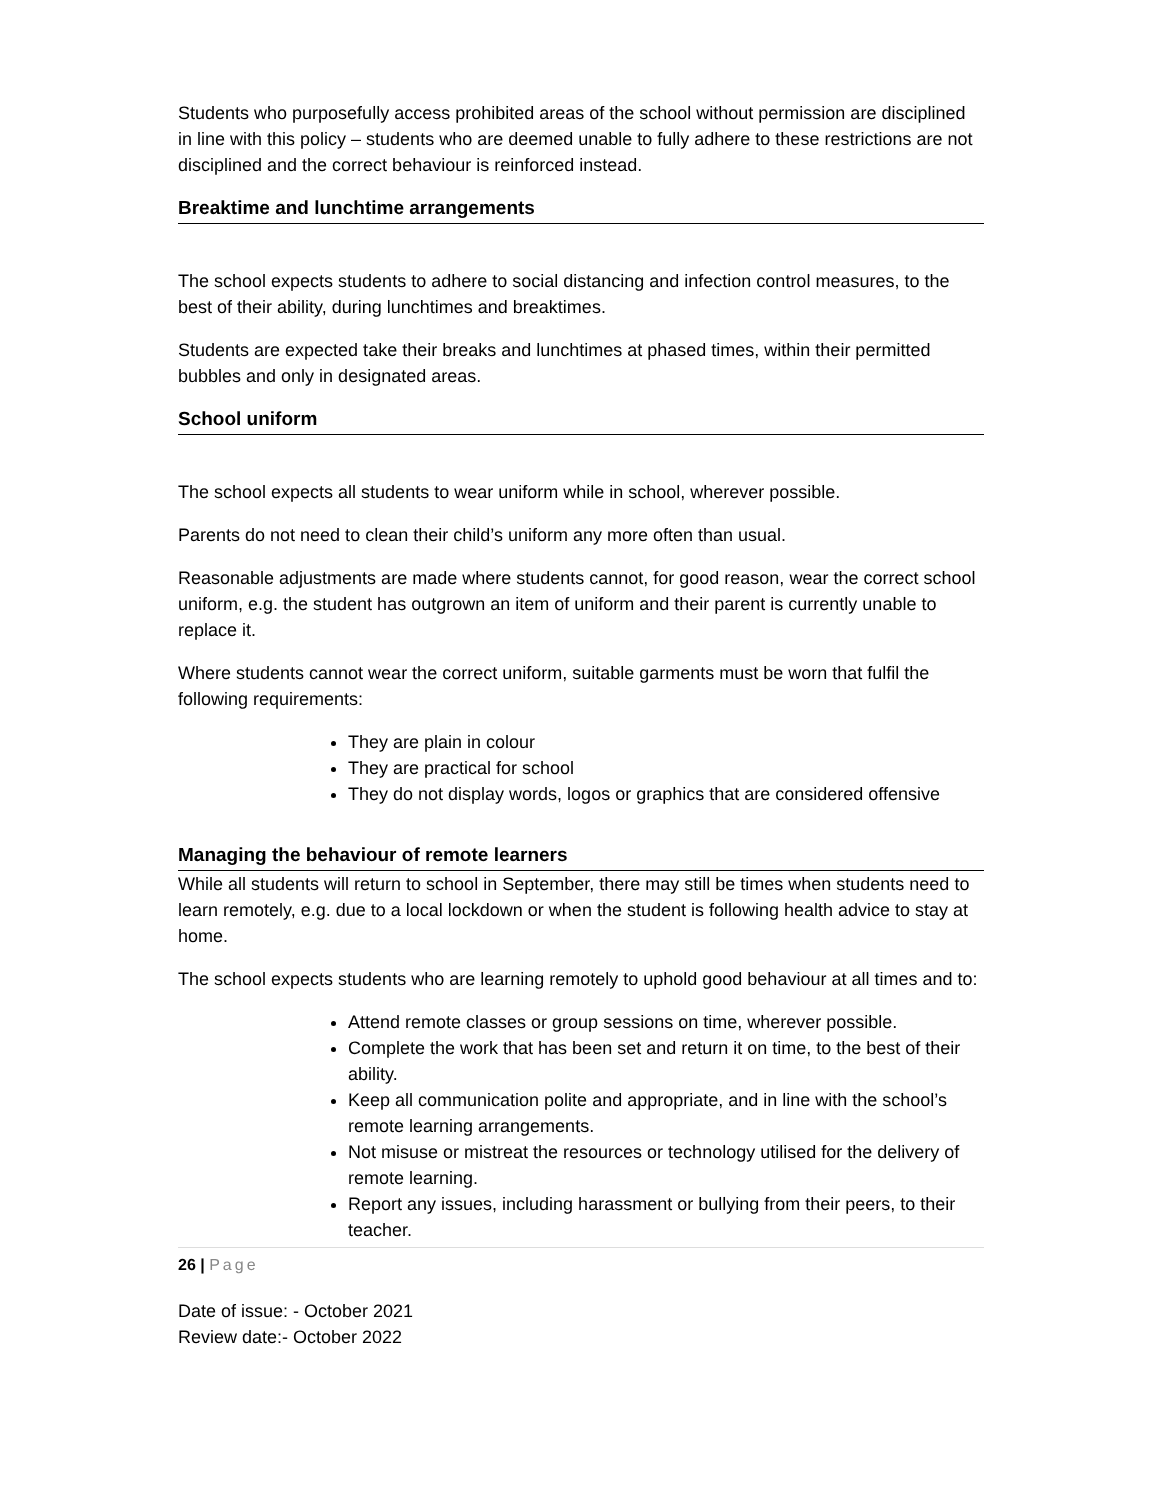Students who purposefully access prohibited areas of the school without permission are disciplined in line with this policy – students who are deemed unable to fully adhere to these restrictions are not disciplined and the correct behaviour is reinforced instead.
Breaktime and lunchtime arrangements
The school expects students to adhere to social distancing and infection control measures, to the best of their ability, during lunchtimes and breaktimes.
Students are expected take their breaks and lunchtimes at phased times, within their permitted bubbles and only in designated areas.
School uniform
The school expects all students to wear uniform while in school, wherever possible.
Parents do not need to clean their child’s uniform any more often than usual.
Reasonable adjustments are made where students cannot, for good reason, wear the correct school uniform, e.g. the student has outgrown an item of uniform and their parent is currently unable to replace it.
Where students cannot wear the correct uniform, suitable garments must be worn that fulfil the following requirements:
They are plain in colour
They are practical for school
They do not display words, logos or graphics that are considered offensive
Managing the behaviour of remote learners
While all students will return to school in September, there may still be times when students need to learn remotely, e.g. due to a local lockdown or when the student is following health advice to stay at home.
The school expects students who are learning remotely to uphold good behaviour at all times and to:
Attend remote classes or group sessions on time, wherever possible.
Complete the work that has been set and return it on time, to the best of their ability.
Keep all communication polite and appropriate, and in line with the school’s remote learning arrangements.
Not misuse or mistreat the resources or technology utilised for the delivery of remote learning.
Report any issues, including harassment or bullying from their peers, to their teacher.
26 | Page
Date of issue: - October 2021
Review date:- October 2022